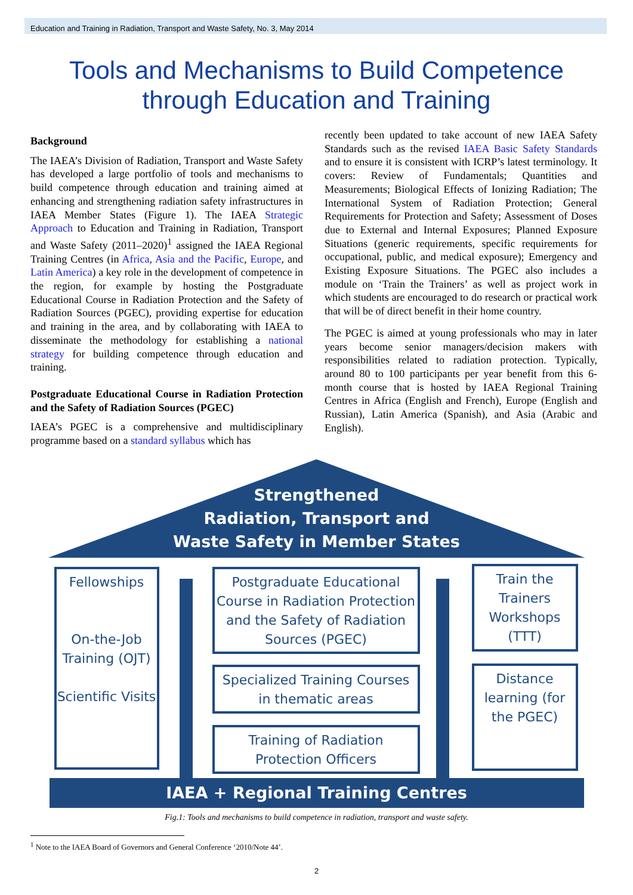Education and Training in Radiation, Transport and Waste Safety, No. 3, May 2014
Tools and Mechanisms to Build Competence
through Education and Training
Background
The IAEA’s Division of Radiation, Transport and Waste Safety has developed a large portfolio of tools and mechanisms to build competence through education and training aimed at enhancing and strengthening radiation safety infrastructures in IAEA Member States (Figure 1). The IAEA Strategic Approach to Education and Training in Radiation, Transport and Waste Safety (2011–2020)<sup>1</sup> assigned the IAEA Regional Training Centres (in Africa, Asia and the Pacific, Europe, and Latin America) a key role in the development of competence in the region, for example by hosting the Postgraduate Educational Course in Radiation Protection and the Safety of Radiation Sources (PGEC), providing expertise for education and training in the area, and by collaborating with IAEA to disseminate the methodology for establishing a national strategy for building competence through education and training.
Postgraduate Educational Course in Radiation Protection and the Safety of Radiation Sources (PGEC)
IAEA’s PGEC is a comprehensive and multidisciplinary programme based on a standard syllabus which has
recently been updated to take account of new IAEA Safety Standards such as the revised IAEA Basic Safety Standards and to ensure it is consistent with ICRP’s latest terminology. It covers: Review of Fundamentals; Quantities and Measurements; Biological Effects of Ionizing Radiation; The International System of Radiation Protection; General Requirements for Protection and Safety; Assessment of Doses due to External and Internal Exposures; Planned Exposure Situations (generic requirements, specific requirements for occupational, public, and medical exposure); Emergency and Existing Exposure Situations. The PGEC also includes a module on ‘Train the Trainers’ as well as project work in which students are encouraged to do research or practical work that will be of direct benefit in their home country.
The PGEC is aimed at young professionals who may in later years become senior managers/decision makers with responsibilities related to radiation protection. Typically, around 80 to 100 participants per year benefit from this 6-month course that is hosted by IAEA Regional Training Centres in Africa (English and French), Europe (English and Russian), Latin America (Spanish), and Asia (Arabic and English).
Strengthened
Radiation, Transport and
Waste Safety in Member States
Fellowships
On-the-Job Training (OJT)
Scientific Visits
Postgraduate Educational Course in Radiation Protection and the Safety of Radiation Sources (PGEC)
Specialized Training Courses in thematic areas
Training of Radiation Protection Officers
Train the Trainers Workshops (TTT)
Distance learning (for the PGEC)
IAEA + Regional Training Centres
Fig.1: Tools and mechanisms to build competence in radiation, transport and waste safety.
<sup>1</sup> Note to the IAEA Board of Governors and General Conference ‘2010/Note 44’.
2